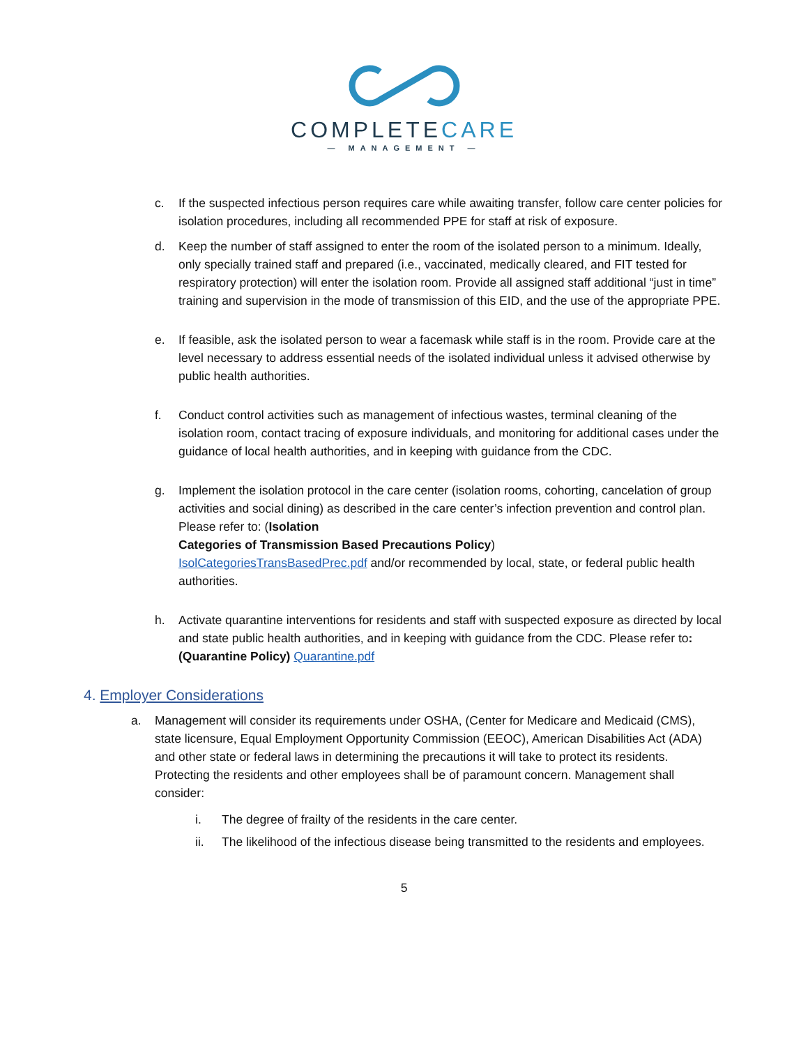COMPLETECARE
— MANAGEMENT —
c. If the suspected infectious person requires care while awaiting transfer, follow care center policies for isolation procedures, including all recommended PPE for staff at risk of exposure.
d. Keep the number of staff assigned to enter the room of the isolated person to a minimum. Ideally, only specially trained staff and prepared (i.e., vaccinated, medically cleared, and FIT tested for respiratory protection) will enter the isolation room. Provide all assigned staff additional “just in time” training and supervision in the mode of transmission of this EID, and the use of the appropriate PPE.
e. If feasible, ask the isolated person to wear a facemask while staff is in the room. Provide care at the level necessary to address essential needs of the isolated individual unless it advised otherwise by public health authorities.
f. Conduct control activities such as management of infectious wastes, terminal cleaning of the isolation room, contact tracing of exposure individuals, and monitoring for additional cases under the guidance of local health authorities, and in keeping with guidance from the CDC.
g. Implement the isolation protocol in the care center (isolation rooms, cohorting, cancelation of group activities and social dining) as described in the care center’s infection prevention and control plan. Please refer to: (Isolation
Categories of Transmission Based Precautions Policy)
IsolCategoriesTransBasedPrec.pdf and/or recommended by local, state, or federal public health authorities.
h. Activate quarantine interventions for residents and staff with suspected exposure as directed by local and state public health authorities, and in keeping with guidance from the CDC. Please refer to: (Quarantine Policy) Quarantine.pdf
4. Employer Considerations
a. Management will consider its requirements under OSHA, (Center for Medicare and Medicaid (CMS), state licensure, Equal Employment Opportunity Commission (EEOC), American Disabilities Act (ADA) and other state or federal laws in determining the precautions it will take to protect its residents. Protecting the residents and other employees shall be of paramount concern. Management shall consider:
i. The degree of frailty of the residents in the care center.
ii. The likelihood of the infectious disease being transmitted to the residents and employees.
5